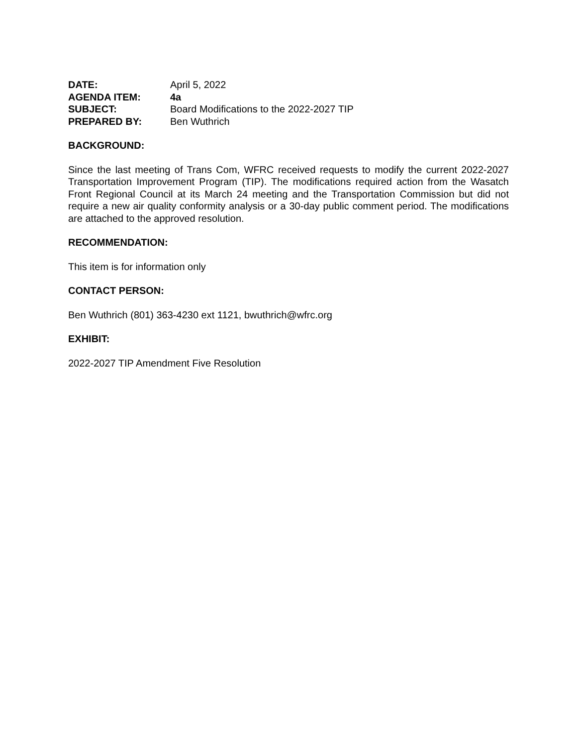| DATE: | April 5, 2022 |
| AGENDA ITEM: | 4a |
| SUBJECT: | Board Modifications to the 2022-2027 TIP |
| PREPARED BY: | Ben Wuthrich |
BACKGROUND:
Since the last meeting of Trans Com, WFRC received requests to modify the current 2022-2027 Transportation Improvement Program (TIP). The modifications required action from the Wasatch Front Regional Council at its March 24 meeting and the Transportation Commission but did not require a new air quality conformity analysis or a 30-day public comment period. The modifications are attached to the approved resolution.
RECOMMENDATION:
This item is for information only
CONTACT PERSON:
Ben Wuthrich (801) 363-4230 ext 1121, bwuthrich@wfrc.org
EXHIBIT:
2022-2027 TIP Amendment Five Resolution